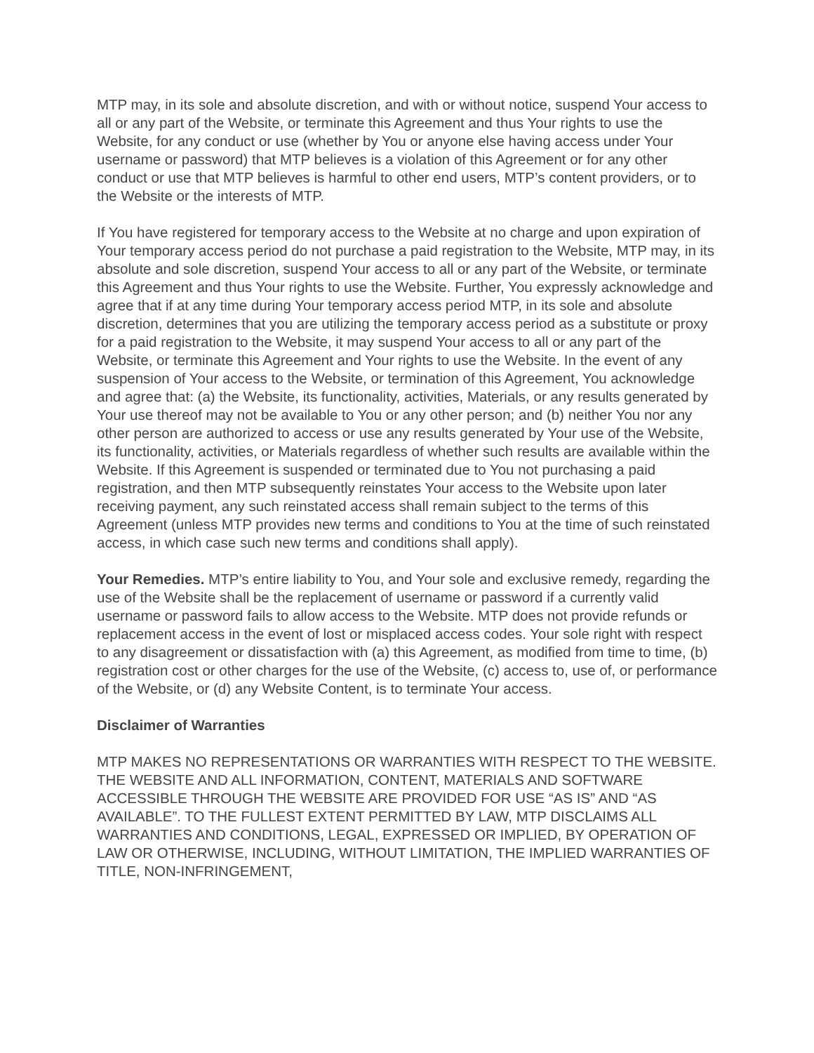MTP may, in its sole and absolute discretion, and with or without notice, suspend Your access to all or any part of the Website, or terminate this Agreement and thus Your rights to use the Website, for any conduct or use (whether by You or anyone else having access under Your username or password) that MTP believes is a violation of this Agreement or for any other conduct or use that MTP believes is harmful to other end users, MTP’s content providers, or to the Website or the interests of MTP.
If You have registered for temporary access to the Website at no charge and upon expiration of Your temporary access period do not purchase a paid registration to the Website, MTP may, in its absolute and sole discretion, suspend Your access to all or any part of the Website, or terminate this Agreement and thus Your rights to use the Website. Further, You expressly acknowledge and agree that if at any time during Your temporary access period MTP, in its sole and absolute discretion, determines that you are utilizing the temporary access period as a substitute or proxy for a paid registration to the Website, it may suspend Your access to all or any part of the Website, or terminate this Agreement and Your rights to use the Website. In the event of any suspension of Your access to the Website, or termination of this Agreement, You acknowledge and agree that: (a) the Website, its functionality, activities, Materials, or any results generated by Your use thereof may not be available to You or any other person; and (b) neither You nor any other person are authorized to access or use any results generated by Your use of the Website, its functionality, activities, or Materials regardless of whether such results are available within the Website. If this Agreement is suspended or terminated due to You not purchasing a paid registration, and then MTP subsequently reinstates Your access to the Website upon later receiving payment, any such reinstated access shall remain subject to the terms of this Agreement (unless MTP provides new terms and conditions to You at the time of such reinstated access, in which case such new terms and conditions shall apply).
Your Remedies. MTP’s entire liability to You, and Your sole and exclusive remedy, regarding the use of the Website shall be the replacement of username or password if a currently valid username or password fails to allow access to the Website. MTP does not provide refunds or replacement access in the event of lost or misplaced access codes. Your sole right with respect to any disagreement or dissatisfaction with (a) this Agreement, as modified from time to time, (b) registration cost or other charges for the use of the Website, (c) access to, use of, or performance of the Website, or (d) any Website Content, is to terminate Your access.
Disclaimer of Warranties
MTP MAKES NO REPRESENTATIONS OR WARRANTIES WITH RESPECT TO THE WEBSITE. THE WEBSITE AND ALL INFORMATION, CONTENT, MATERIALS AND SOFTWARE ACCESSIBLE THROUGH THE WEBSITE ARE PROVIDED FOR USE “AS IS” AND “AS AVAILABLE”. TO THE FULLEST EXTENT PERMITTED BY LAW, MTP DISCLAIMS ALL WARRANTIES AND CONDITIONS, LEGAL, EXPRESSED OR IMPLIED, BY OPERATION OF LAW OR OTHERWISE, INCLUDING, WITHOUT LIMITATION, THE IMPLIED WARRANTIES OF TITLE, NON-INFRINGEMENT,